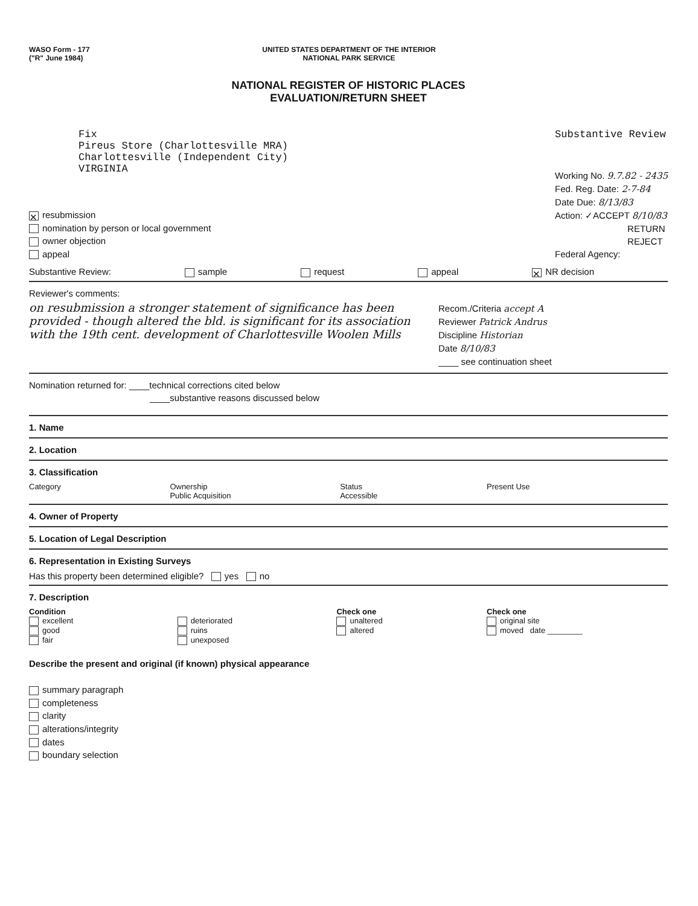WASO Form - 177
("R" June 1984)
UNITED STATES DEPARTMENT OF THE INTERIOR
NATIONAL PARK SERVICE
NATIONAL REGISTER OF HISTORIC PLACES
EVALUATION/RETURN SHEET
Fix
Pireus Store (Charlottesville MRA)
Charlottesville (Independent City)
VIRGINIA
Substantive Review
Working No. 9.7.82 - 2435
Fed. Reg. Date: 2-7-84
Date Due: 8/13/83
Action: ✓ACCEPT 8/10/83
RETURN
REJECT
Federal Agency:
✕ resubmission
nomination by person or local government
owner objection
appeal
Substantive Review: sample request appeal ✕ NR decision
Reviewer's comments:
on resubmission a stronger statement of significance has been provided - though altered the bld. is significant for its association with the 19th cent. development of Charlottesville Woolen Mills
Recom./Criteria accept A
Reviewer Patrick Andrus
Discipline Historian
Date 8/10/83
____ see continuation sheet
Nomination returned for: ____technical corrections cited below
____substantive reasons discussed below
1. Name
2. Location
3. Classification
Category Ownership
Public Acquisition Status
Accessible Present Use
4. Owner of Property
5. Location of Legal Description
6. Representation in Existing Surveys
Has this property been determined eligible? yes no
7. Description
Condition
excellent
good
fair
deteriorated
ruins
unexposed
Check one
unaltered
altered
Check one
original site
moved date ________
Describe the present and original (if known) physical appearance
summary paragraph
completeness
clarity
alterations/integrity
dates
boundary selection